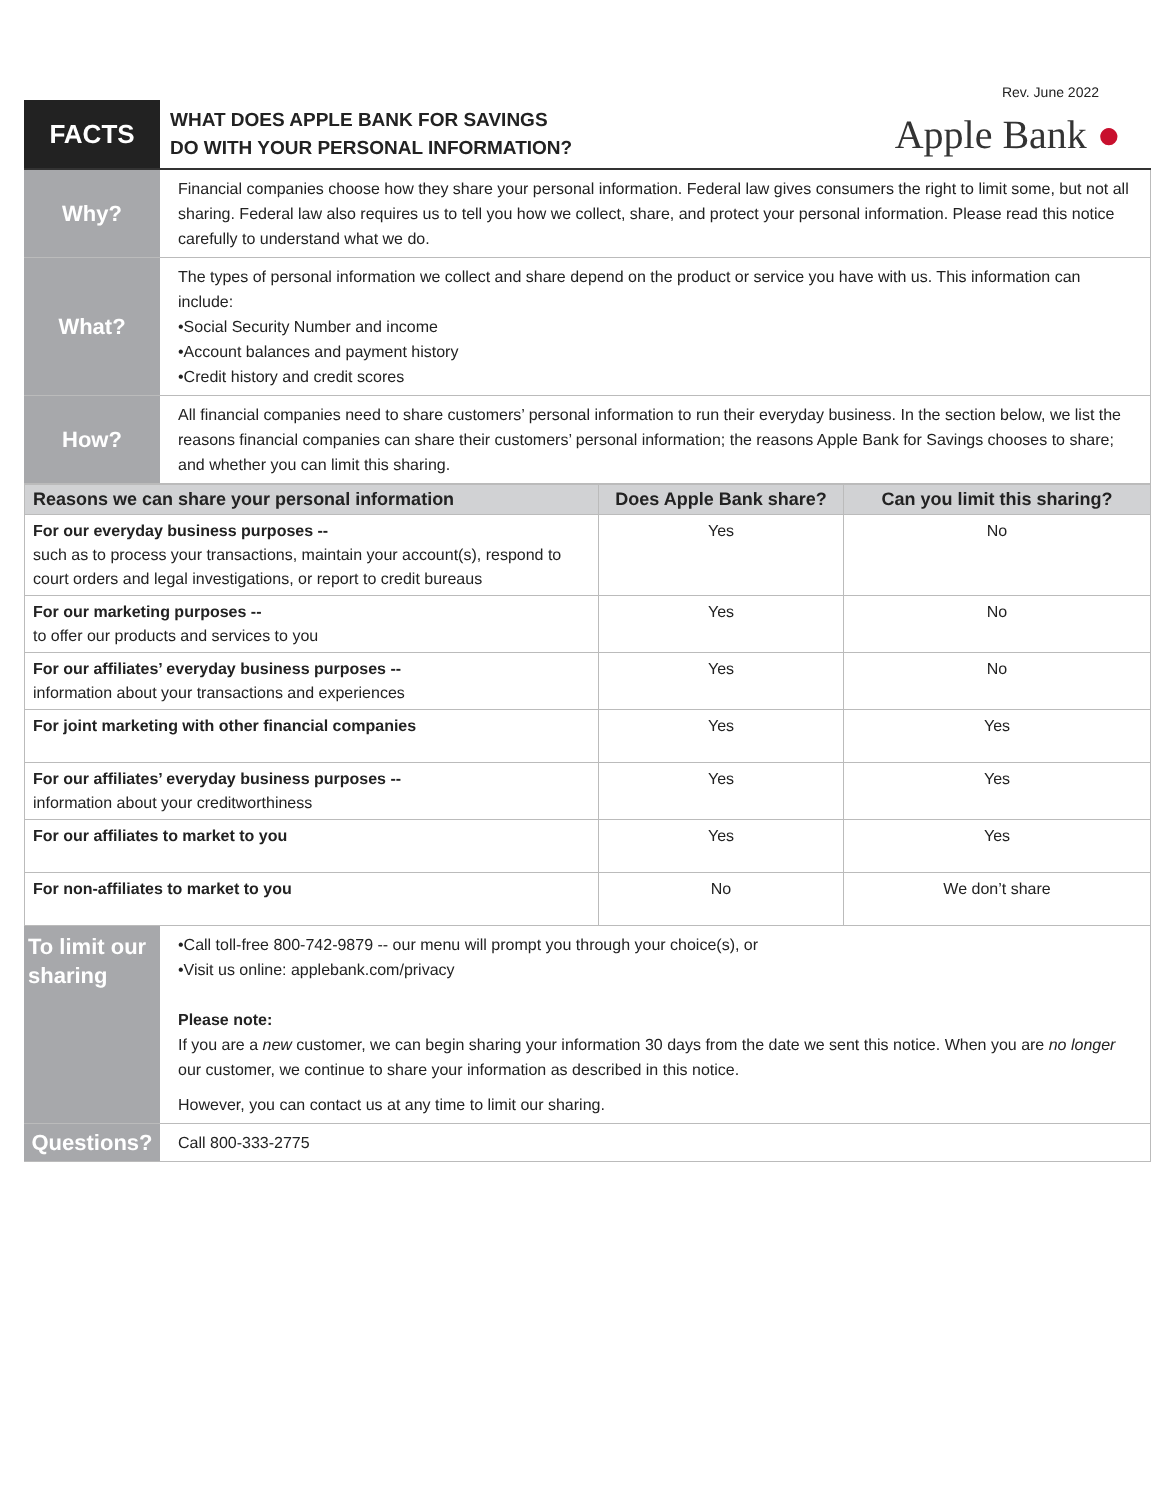Rev. June 2022
FACTS
WHAT DOES APPLE BANK FOR SAVINGS
DO WITH YOUR PERSONAL INFORMATION?
Apple Bank ●
Why?
Financial companies choose how they share your personal information. Federal law gives consumers the right to limit some, but not all sharing. Federal law also requires us to tell you how we collect, share, and protect your personal information. Please read this notice carefully to understand what we do.
What?
The types of personal information we collect and share depend on the product or service you have with us. This information can include:
•Social Security Number and income
•Account balances and payment history
•Credit history and credit scores
How?
All financial companies need to share customers’ personal information to run their everyday business. In the section below, we list the reasons financial companies can share their customers’ personal information; the reasons Apple Bank for Savings chooses to share; and whether you can limit this sharing.
| Reasons we can share your personal information | Does Apple Bank share? | Can you limit this sharing? |
| --- | --- | --- |
| For our everyday business purposes -- such as to process your transactions, maintain your account(s), respond to court orders and legal investigations, or report to credit bureaus | Yes | No |
| For our marketing purposes -- to offer our products and services to you | Yes | No |
| For our affiliates’ everyday business purposes -- information about your transactions and experiences | Yes | No |
| For joint marketing with other financial companies | Yes | Yes |
| For our affiliates’ everyday business purposes -- information about your creditworthiness | Yes | Yes |
| For our affiliates to market to you | Yes | Yes |
| For non-affiliates to market to you | No | We don’t share |
To limit our sharing
•Call toll-free 800-742-9879 -- our menu will prompt you through your choice(s), or
•Visit us online: applebank.com/privacy
Please note:
If you are a new customer, we can begin sharing your information 30 days from the date we sent this notice. When you are no longer our customer, we continue to share your information as described in this notice.
However, you can contact us at any time to limit our sharing.
Questions?
Call 800-333-2775